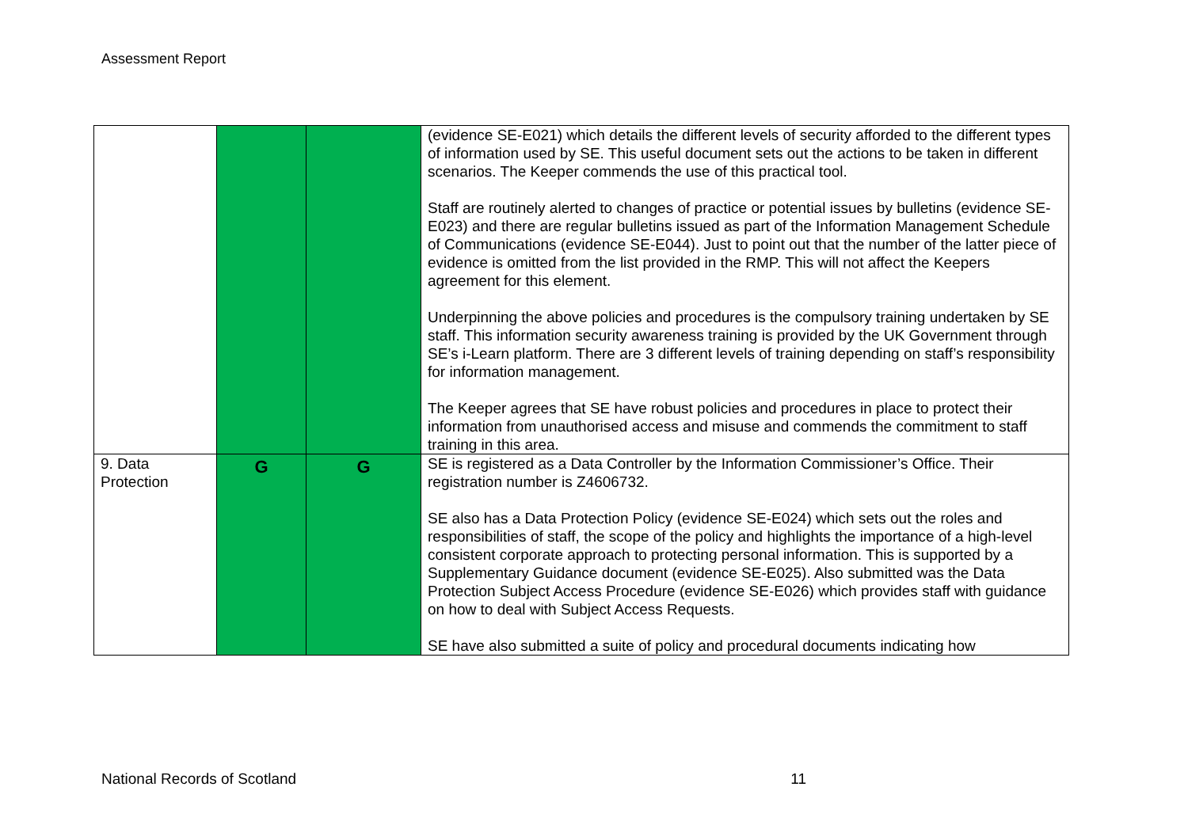Assessment Report
| | | | (evidence SE-E021) which details the different levels of security afforded to the different types of information used by SE. This useful document sets out the actions to be taken in different scenarios. The Keeper commends the use of this practical tool. Staff are routinely alerted to changes of practice or potential issues by bulletins (evidence SE-E023) and there are regular bulletins issued as part of the Information Management Schedule of Communications (evidence SE-E044). Just to point out that the number of the latter piece of evidence is omitted from the list provided in the RMP. This will not affect the Keepers agreement for this element. Underpinning the above policies and procedures is the compulsory training undertaken by SE staff. This information security awareness training is provided by the UK Government through SE’s i-Learn platform. There are 3 different levels of training depending on staff’s responsibility for information management. The Keeper agrees that SE have robust policies and procedures in place to protect their information from unauthorised access and misuse and commends the commitment to staff training in this area. |
| 9. Data Protection | G | G | SE is registered as a Data Controller by the Information Commissioner’s Office. Their registration number is Z4606732. SE also has a Data Protection Policy (evidence SE-E024) which sets out the roles and responsibilities of staff, the scope of the policy and highlights the importance of a high-level consistent corporate approach to protecting personal information. This is supported by a Supplementary Guidance document (evidence SE-E025). Also submitted was the Data Protection Subject Access Procedure (evidence SE-E026) which provides staff with guidance on how to deal with Subject Access Requests. SE have also submitted a suite of policy and procedural documents indicating how |
National Records of Scotland 11